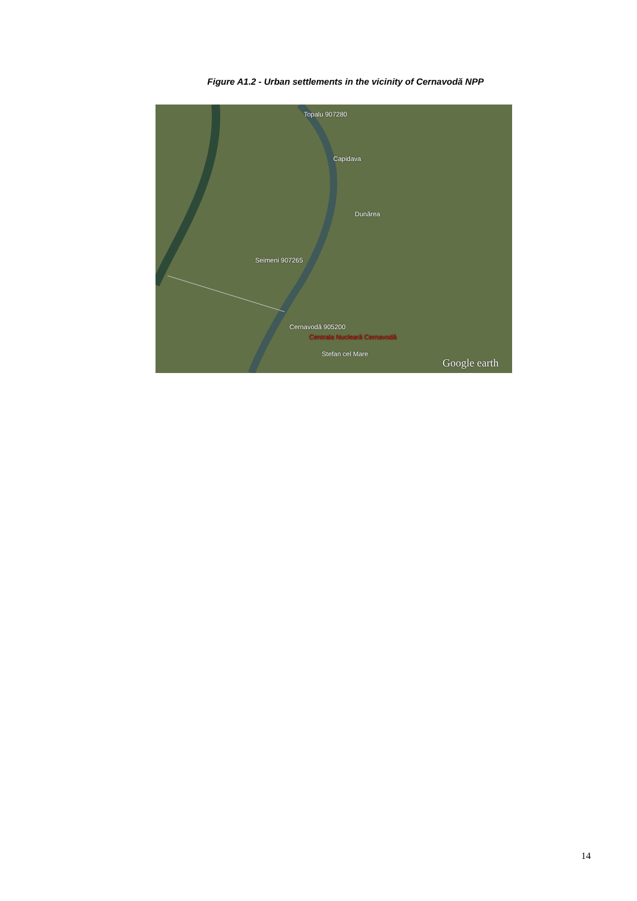Figure A1.2 - Urban settlements in the vicinity of Cernavodă NPP
Topalu 907280
Capidava
Dunărea
Seimeni 907265
Cernavodă 905200
Centrala Nucleară Cernavodă
Stefan cel Mare
Google earth
14